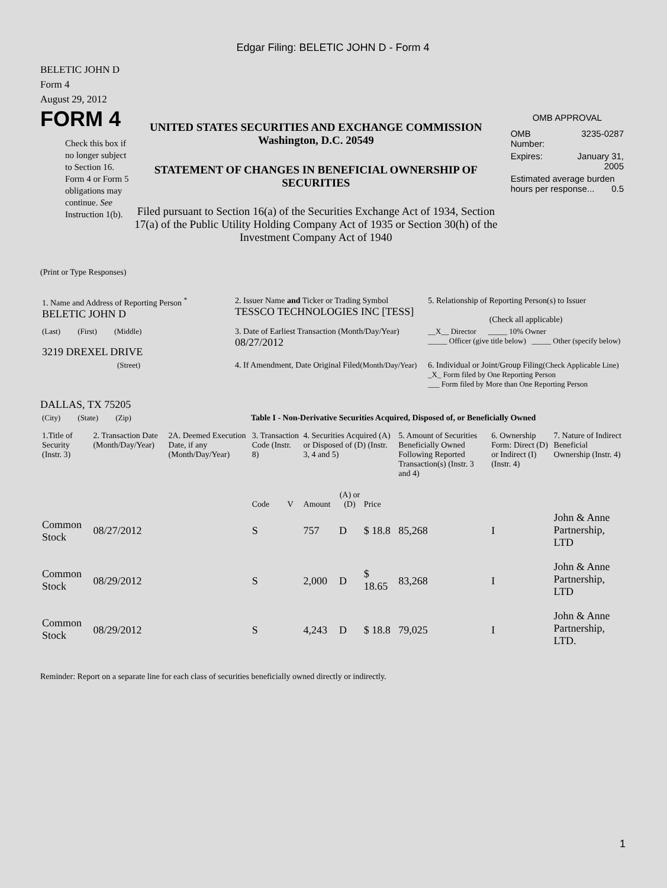Edgar Filing: BELETIC JOHN D - Form 4
BELETIC JOHN D
Form 4
August 29, 2012
FORM 4
Check this box if no longer subject to Section 16. Form 4 or Form 5 obligations may continue. See Instruction 1(b).
UNITED STATES SECURITIES AND EXCHANGE COMMISSION
Washington, D.C. 20549
STATEMENT OF CHANGES IN BENEFICIAL OWNERSHIP OF SECURITIES
Filed pursuant to Section 16(a) of the Securities Exchange Act of 1934, Section 17(a) of the Public Utility Holding Company Act of 1935 or Section 30(h) of the Investment Company Act of 1940
OMB APPROVAL
| OMB Number: | 3235-0287 |
| Expires: | January 31, 2005 |
| Estimated average burden hours per response... 0.5 | |
(Print or Type Responses)
| 1. Name and Address of Reporting Person <sup>*</sup> BELETIC JOHN D | 2. Issuer Name and Ticker or Trading Symbol TESSCO TECHNOLOGIES INC [TESS] | 5. Relationship of Reporting Person(s) to Issuer (Check all applicable) |
| (Last) (First) (Middle) 3219 DREXEL DRIVE | 3. Date of Earliest Transaction (Month/Day/Year) 08/27/2012 | __X__ Director _____ 10% Owner _____ Officer (give title below) _____ Other (specify below) |
| (Street) DALLAS, TX 75205 | 4. If Amendment, Date Original Filed (Month/Day/Year) | 6. Individual or Joint/Group Filing (Check Applicable Line) _X_ Form filed by One Reporting Person ___ Form filed by More than One Reporting Person |
| (City) (State) (Zip) | Table I - Non-Derivative Securities Acquired, Disposed of, or Beneficially Owned | |
| 1.Title of Security (Instr. 3) | 2. Transaction Date (Month/Day/Year) | 2A. Deemed Execution Date, if any (Month/Day/Year) | 3. Transaction Code (Instr. 8) | | 4. Securities Acquired (A) or Disposed of (D) (Instr. 3, 4 and 5) | | | 5. Amount of Securities Beneficially Owned Following Reported Transaction(s) (Instr. 3 and 4) | 6. Ownership Form: Direct (D) or Indirect (I) (Instr. 4) | 7. Nature of Indirect Beneficial Ownership (Instr. 4) |
| --- | --- | --- | --- | --- | --- | --- | --- | --- | --- | --- |
| | | | Code | V | Amount | (A) or (D) | Price | | | |
| Common Stock | 08/27/2012 | | S | | 757 | D | $ 18.8 | 85,268 | I | John & Anne Partnership, LTD |
| Common Stock | 08/29/2012 | | S | | 2,000 | D | $ 18.65 | 83,268 | I | John & Anne Partnership, LTD |
| Common Stock | 08/29/2012 | | S | | 4,243 | D | $ 18.8 | 79,025 | I | John & Anne Partnership, LTD. |
Reminder: Report on a separate line for each class of securities beneficially owned directly or indirectly.
1